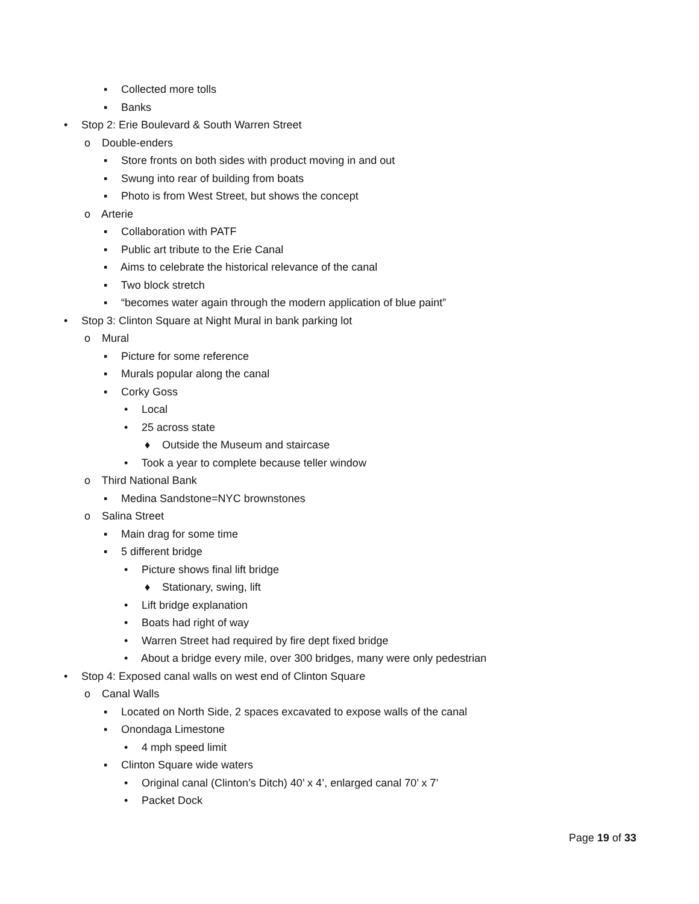▪ Collected more tolls
▪ Banks
• Stop 2: Erie Boulevard & South Warren Street
o Double-enders
▪ Store fronts on both sides with product moving in and out
▪ Swung into rear of building from boats
▪ Photo is from West Street, but shows the concept
o Arterie
▪ Collaboration with PATF
▪ Public art tribute to the Erie Canal
▪ Aims to celebrate the historical relevance of the canal
▪ Two block stretch
▪ “becomes water again through the modern application of blue paint”
• Stop 3: Clinton Square at Night Mural in bank parking lot
o Mural
▪ Picture for some reference
▪ Murals popular along the canal
▪ Corky Goss
• Local
• 25 across state
♦ Outside the Museum and staircase
• Took a year to complete because teller window
o Third National Bank
▪ Medina Sandstone=NYC brownstones
o Salina Street
▪ Main drag for some time
▪ 5 different bridge
• Picture shows final lift bridge
♦ Stationary, swing, lift
• Lift bridge explanation
• Boats had right of way
• Warren Street had required by fire dept fixed bridge
• About a bridge every mile, over 300 bridges, many were only pedestrian
• Stop 4: Exposed canal walls on west end of Clinton Square
o Canal Walls
▪ Located on North Side, 2 spaces excavated to expose walls of the canal
▪ Onondaga Limestone
• 4 mph speed limit
▪ Clinton Square wide waters
• Original canal (Clinton’s Ditch) 40’ x 4’, enlarged canal 70’ x 7’
• Packet Dock
Page 19 of 33